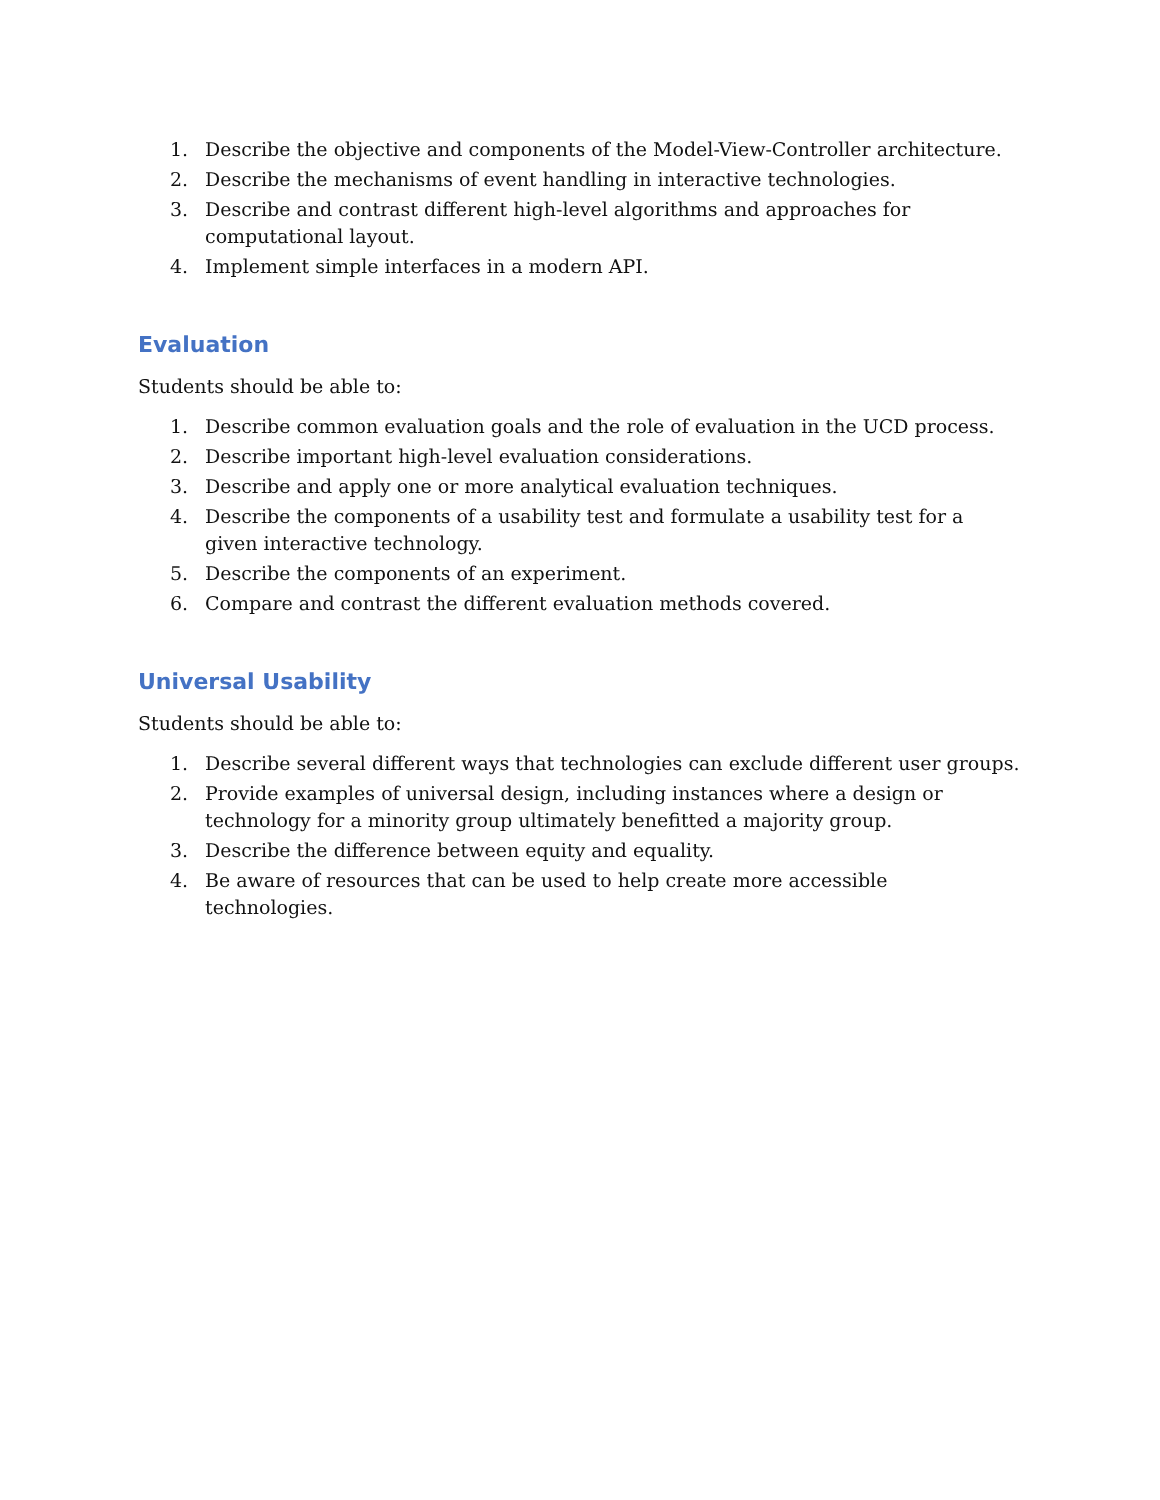1. Describe the objective and components of the Model-View-Controller architecture.
2. Describe the mechanisms of event handling in interactive technologies.
3. Describe and contrast different high-level algorithms and approaches for computational layout.
4. Implement simple interfaces in a modern API.
Evaluation
Students should be able to:
1. Describe common evaluation goals and the role of evaluation in the UCD process.
2. Describe important high-level evaluation considerations.
3. Describe and apply one or more analytical evaluation techniques.
4. Describe the components of a usability test and formulate a usability test for a given interactive technology.
5. Describe the components of an experiment.
6. Compare and contrast the different evaluation methods covered.
Universal Usability
Students should be able to:
1. Describe several different ways that technologies can exclude different user groups.
2. Provide examples of universal design, including instances where a design or technology for a minority group ultimately benefitted a majority group.
3. Describe the difference between equity and equality.
4. Be aware of resources that can be used to help create more accessible technologies.